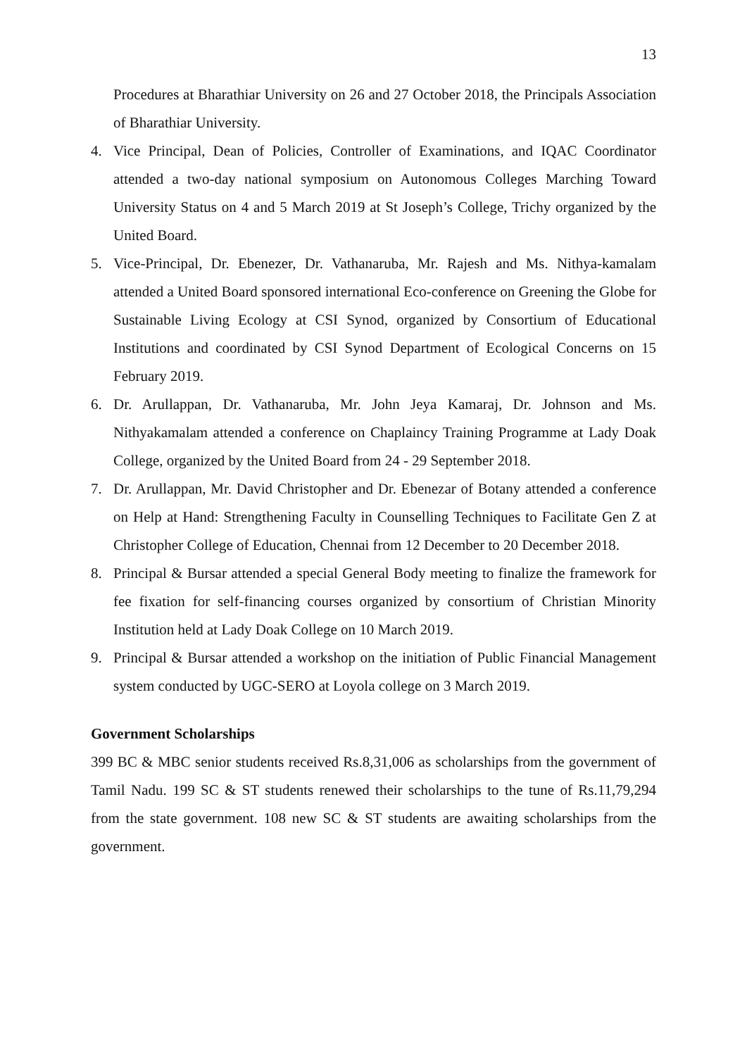13
Procedures at Bharathiar University on 26 and 27 October 2018, the Principals Association of Bharathiar University.
4. Vice Principal, Dean of Policies, Controller of Examinations, and IQAC Coordinator attended a two-day national symposium on Autonomous Colleges Marching Toward University Status on 4 and 5 March 2019 at St Joseph’s College, Trichy organized by the United Board.
5. Vice-Principal, Dr. Ebenezer, Dr. Vathanaruba, Mr. Rajesh and Ms. Nithya-kamalam attended a United Board sponsored international Eco-conference on Greening the Globe for Sustainable Living Ecology at CSI Synod, organized by Consortium of Educational Institutions and coordinated by CSI Synod Department of Ecological Concerns on 15 February 2019.
6. Dr. Arullappan, Dr. Vathanaruba, Mr. John Jeya Kamaraj, Dr. Johnson and Ms. Nithyakamalam attended a conference on Chaplaincy Training Programme at Lady Doak College, organized by the United Board from 24 - 29 September 2018.
7. Dr. Arullappan, Mr. David Christopher and Dr. Ebenezar of Botany attended a conference on Help at Hand: Strengthening Faculty in Counselling Techniques to Facilitate Gen Z at Christopher College of Education, Chennai from 12 December to 20 December 2018.
8. Principal & Bursar attended a special General Body meeting to finalize the framework for fee fixation for self-financing courses organized by consortium of Christian Minority Institution held at Lady Doak College on 10 March 2019.
9. Principal & Bursar attended a workshop on the initiation of Public Financial Management system conducted by UGC-SERO at Loyola college on 3 March 2019.
Government Scholarships
399 BC & MBC senior students received Rs.8,31,006 as scholarships from the government of Tamil Nadu. 199 SC & ST students renewed their scholarships to the tune of Rs.11,79,294 from the state government. 108 new SC & ST students are awaiting scholarships from the government.